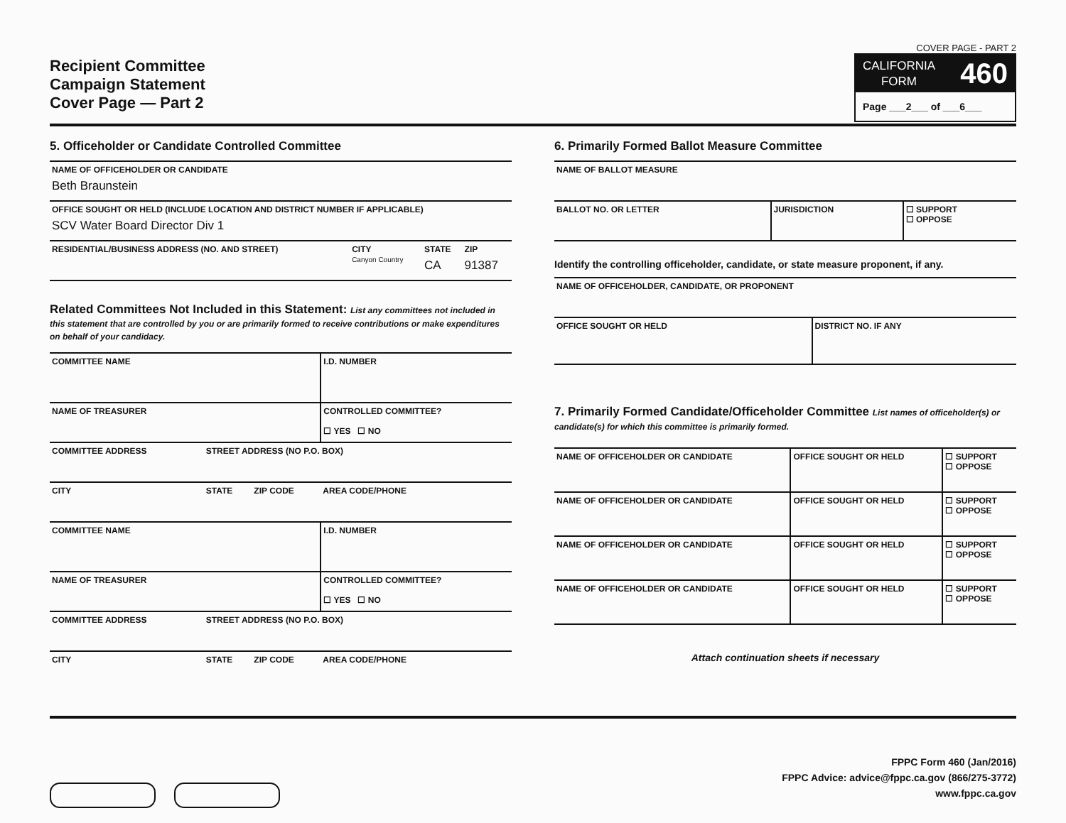Recipient Committee
Campaign Statement
Cover Page — Part 2
COVER PAGE - PART 2
CALIFORNIA
FORM 460
Page ___2___ of ___6___
5. Officeholder or Candidate Controlled Committee
| NAME OF OFFICEHOLDER OR CANDIDATE Beth Braunstein | | | |
| OFFICE SOUGHT OR HELD (INCLUDE LOCATION AND DISTRICT NUMBER IF APPLICABLE) SCV Water Board Director Div 1 | | | |
| RESIDENTIAL/BUSINESS ADDRESS (NO. AND STREET) | CITY Canyon Country | STATE CA | ZIP 91387 |
Related Committees Not Included in this Statement: List any committees not included in this statement that are controlled by you or are primarily formed to receive contributions or make expenditures on behalf of your candidacy.
| COMMITTEE NAME | | | I.D. NUMBER |
| NAME OF TREASURER | | | CONTROLLED COMMITTEE? ☐ YES ☐ NO |
| COMMITTEE ADDRESS | STREET ADDRESS (NO P.O. BOX) | | |
| CITY | STATE | ZIP CODE | AREA CODE/PHONE |
| COMMITTEE NAME | | | I.D. NUMBER |
| NAME OF TREASURER | | | CONTROLLED COMMITTEE? ☐ YES ☐ NO |
| COMMITTEE ADDRESS | STREET ADDRESS (NO P.O. BOX) | | |
| CITY | STATE | ZIP CODE | AREA CODE/PHONE |
6. Primarily Formed Ballot Measure Committee
| NAME OF BALLOT MEASURE | | |
| BALLOT NO. OR LETTER | JURISDICTION | ☐ SUPPORT ☐ OPPOSE |
Identify the controlling officeholder, candidate, or state measure proponent, if any.
| NAME OF OFFICEHOLDER, CANDIDATE, OR PROPONENT | |
| OFFICE SOUGHT OR HELD | DISTRICT NO. IF ANY |
7. Primarily Formed Candidate/Officeholder Committee List names of officeholder(s) or candidate(s) for which this committee is primarily formed.
| NAME OF OFFICEHOLDER OR CANDIDATE | OFFICE SOUGHT OR HELD | ☐ SUPPORT ☐ OPPOSE |
| NAME OF OFFICEHOLDER OR CANDIDATE | OFFICE SOUGHT OR HELD | ☐ SUPPORT ☐ OPPOSE |
| NAME OF OFFICEHOLDER OR CANDIDATE | OFFICE SOUGHT OR HELD | ☐ SUPPORT ☐ OPPOSE |
| NAME OF OFFICEHOLDER OR CANDIDATE | OFFICE SOUGHT OR HELD | ☐ SUPPORT ☐ OPPOSE |
Attach continuation sheets if necessary
FPPC Form 460 (Jan/2016)
FPPC Advice: advice@fppc.ca.gov (866/275-3772)
www.fppc.ca.gov